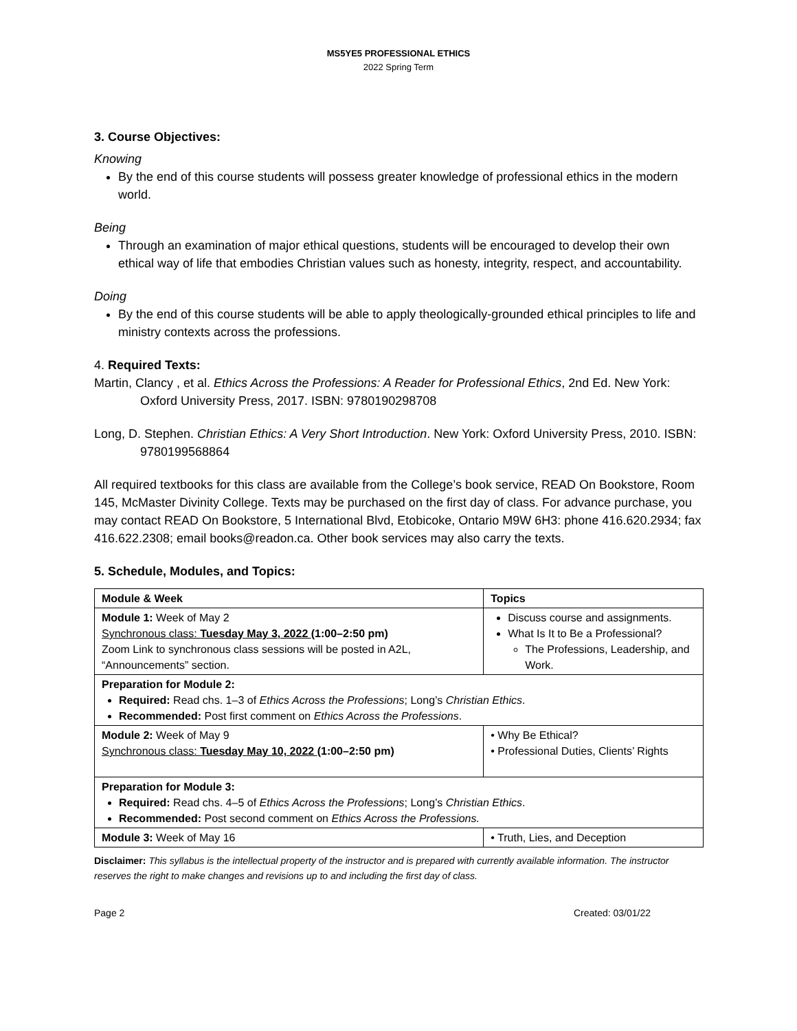MS5YE5 PROFESSIONAL ETHICS
2022 Spring Term
3. Course Objectives:
Knowing
By the end of this course students will possess greater knowledge of professional ethics in the modern world.
Being
Through an examination of major ethical questions, students will be encouraged to develop their own ethical way of life that embodies Christian values such as honesty, integrity, respect, and accountability.
Doing
By the end of this course students will be able to apply theologically-grounded ethical principles to life and ministry contexts across the professions.
4. Required Texts:
Martin, Clancy , et al. Ethics Across the Professions: A Reader for Professional Ethics, 2nd Ed. New York: Oxford University Press, 2017. ISBN: 9780190298708
Long, D. Stephen. Christian Ethics: A Very Short Introduction. New York: Oxford University Press, 2010. ISBN: 9780199568864
All required textbooks for this class are available from the College’s book service, READ On Bookstore, Room 145, McMaster Divinity College. Texts may be purchased on the first day of class. For advance purchase, you may contact READ On Bookstore, 5 International Blvd, Etobicoke, Ontario M9W 6H3: phone 416.620.2934; fax 416.622.2308; email books@readon.ca. Other book services may also carry the texts.
5. Schedule, Modules, and Topics:
| Module & Week | Topics |
| --- | --- |
| Module 1: Week of May 2 Synchronous class: Tuesday May 3, 2022 (1:00–2:50 pm) Zoom Link to synchronous class sessions will be posted in A2L, “Announcements” section. | Discuss course and assignments. What Is It to Be a Professional? The Professions, Leadership, and Work. |
| Preparation for Module 2: Required: Read chs. 1–3 of Ethics Across the Professions ; Long’s Christian Ethics . Recommended: Post first comment on Ethics Across the Professions . | |
| Module 2: Week of May 9 Synchronous class: Tuesday May 10, 2022 (1:00–2:50 pm) | • Why Be Ethical? • Professional Duties, Clients’ Rights |
| Preparation for Module 3: Required: Read chs. 4–5 of Ethics Across the Professions ; Long’s Christian Ethics . Recommended: Post second comment on Ethics Across the Professions. | |
| Module 3: Week of May 16 | • Truth, Lies, and Deception |
Disclaimer: This syllabus is the intellectual property of the instructor and is prepared with currently available information. The instructor reserves the right to make changes and revisions up to and including the first day of class.
Page 2 Created: 03/01/22